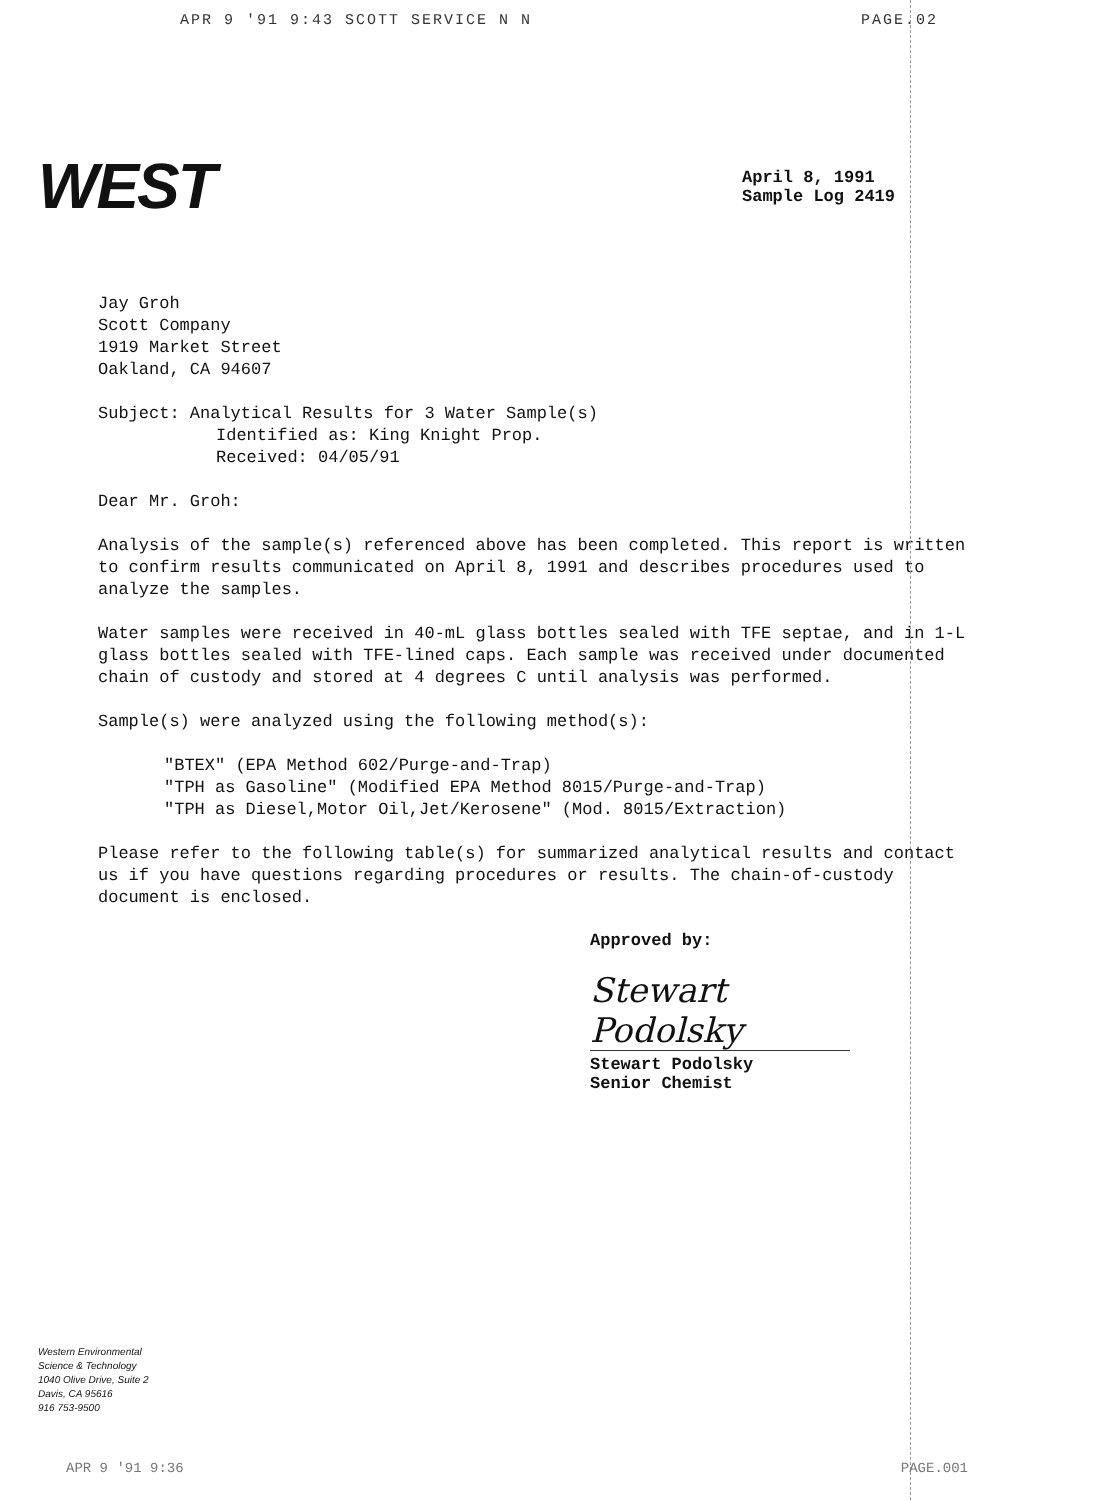APR 9 '91 9:43 SCOTT SERVICE N N PAGE.02
WEST
April 8, 1991
Sample Log 2419
Jay Groh
Scott Company
1919 Market Street
Oakland, CA 94607
Subject: Analytical Results for 3 Water Sample(s)
Identified as: King Knight Prop.
Received: 04/05/91
Dear Mr. Groh:
Analysis of the sample(s) referenced above has been completed. This report is written to confirm results communicated on April 8, 1991 and describes procedures used to analyze the samples.
Water samples were received in 40-mL glass bottles sealed with TFE septae, and in 1-L glass bottles sealed with TFE-lined caps. Each sample was received under documented chain of custody and stored at 4 degrees C until analysis was performed.
Sample(s) were analyzed using the following method(s):
"BTEX" (EPA Method 602/Purge-and-Trap)
"TPH as Gasoline" (Modified EPA Method 8015/Purge-and-Trap)
"TPH as Diesel,Motor Oil,Jet/Kerosene" (Mod. 8015/Extraction)
Please refer to the following table(s) for summarized analytical results and contact us if you have questions regarding procedures or results. The chain-of-custody document is enclosed.
Approved by:
Stewart Podolsky
Stewart Podolsky
Senior Chemist
Western Environmental
Science & Technology
1040 Olive Drive, Suite 2
Davis, CA 95616
916 753-9500
APR 9 '91 9:36 PAGE.001